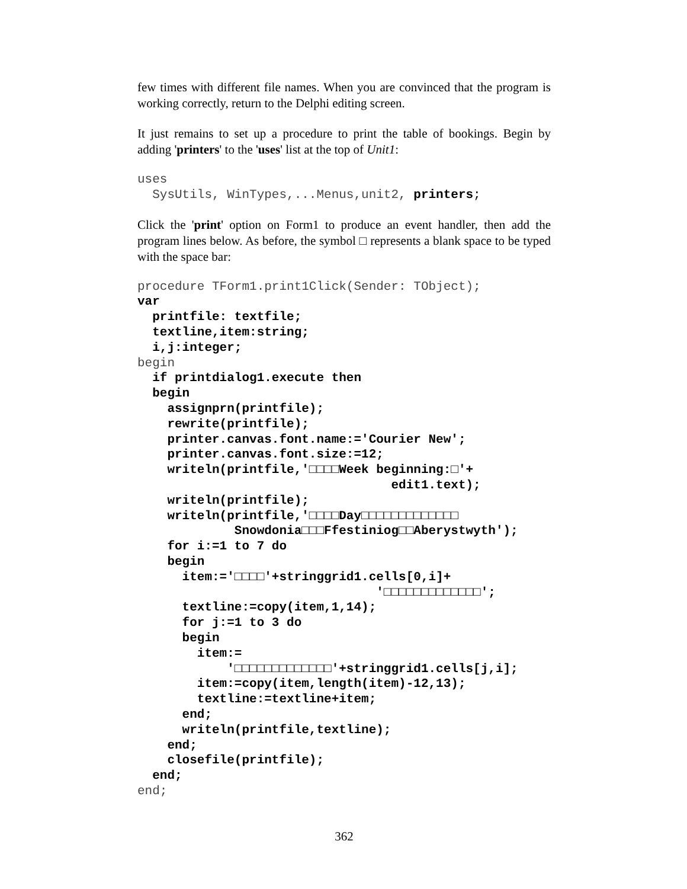few times with different file names. When you are convinced that the program is working correctly, return to the Delphi editing screen.
It just remains to set up a procedure to print the table of bookings. Begin by adding 'printers' to the 'uses' list at the top of Unit1:
uses
  SysUtils, WinTypes,...Menus,unit2, printers;
Click the 'print' option on Form1 to produce an event handler, then add the program lines below. As before, the symbol □ represents a blank space to be typed with the space bar:
procedure TForm1.print1Click(Sender: TObject);
var
  printfile: textfile;
  textline,item:string;
  i,j:integer;
begin
  if printdialog1.execute then
  begin
    assignprn(printfile);
    rewrite(printfile);
    printer.canvas.font.name:='Courier New';
    printer.canvas.font.size:=12;
    writeln(printfile,'□□□□Week beginning:□'+
                                  edit1.text);
    writeln(printfile);
    writeln(printfile,'□□□□Day□□□□□□□□□□□□□
             Snowdonia□□□Ffestiniog□□Aberystwyth');
    for i:=1 to 7 do
    begin
      item:='□□□□'+stringgrid1.cells[0,i]+
                                '□□□□□□□□□□□□□';
      textline:=copy(item,1,14);
      for j:=1 to 3 do
      begin
        item:=
            '□□□□□□□□□□□□□'+stringgrid1.cells[j,i];
        item:=copy(item,length(item)-12,13);
        textline:=textline+item;
      end;
      writeln(printfile,textline);
    end;
    closefile(printfile);
  end;
end;
362